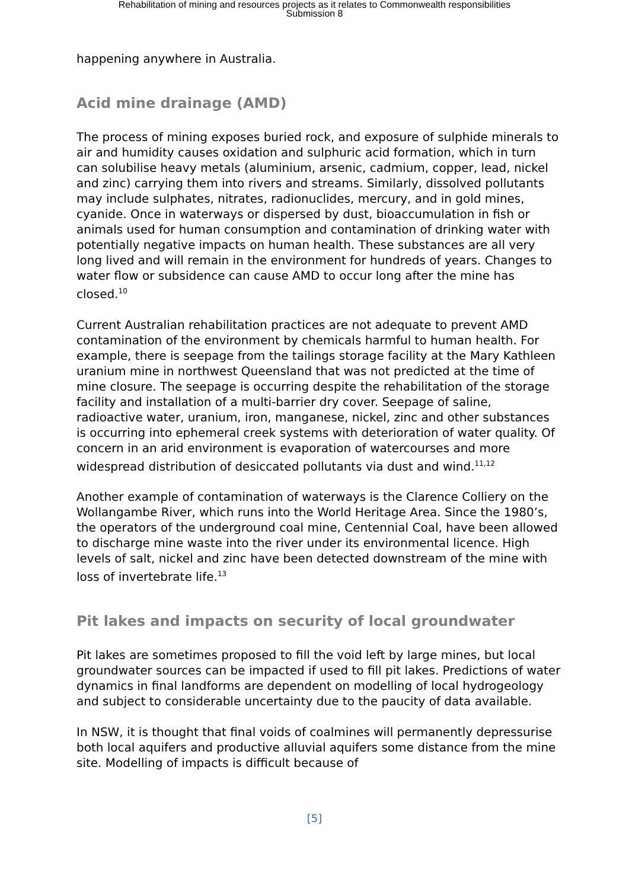Rehabilitation of mining and resources projects as it relates to Commonwealth responsibilities
Submission 8
happening anywhere in Australia.
Acid mine drainage (AMD)
The process of mining exposes buried rock, and exposure of sulphide minerals to air and humidity causes oxidation and sulphuric acid formation, which in turn can solubilise heavy metals (aluminium, arsenic, cadmium, copper, lead, nickel and zinc) carrying them into rivers and streams. Similarly, dissolved pollutants may include sulphates, nitrates, radionuclides, mercury, and in gold mines, cyanide. Once in waterways or dispersed by dust, bioaccumulation in fish or animals used for human consumption and contamination of drinking water with potentially negative impacts on human health. These substances are all very long lived and will remain in the environment for hundreds of years. Changes to water flow or subsidence can cause AMD to occur long after the mine has closed.<sup>10</sup>
Current Australian rehabilitation practices are not adequate to prevent AMD contamination of the environment by chemicals harmful to human health. For example, there is seepage from the tailings storage facility at the Mary Kathleen uranium mine in northwest Queensland that was not predicted at the time of mine closure. The seepage is occurring despite the rehabilitation of the storage facility and installation of a multi-barrier dry cover. Seepage of saline, radioactive water, uranium, iron, manganese, nickel, zinc and other substances is occurring into ephemeral creek systems with deterioration of water quality. Of concern in an arid environment is evaporation of watercourses and more widespread distribution of desiccated pollutants via dust and wind.<sup>11,12</sup>
Another example of contamination of waterways is the Clarence Colliery on the Wollangambe River, which runs into the World Heritage Area. Since the 1980’s, the operators of the underground coal mine, Centennial Coal, have been allowed to discharge mine waste into the river under its environmental licence. High levels of salt, nickel and zinc have been detected downstream of the mine with loss of invertebrate life.<sup>13</sup>
Pit lakes and impacts on security of local groundwater
Pit lakes are sometimes proposed to fill the void left by large mines, but local groundwater sources can be impacted if used to fill pit lakes. Predictions of water dynamics in final landforms are dependent on modelling of local hydrogeology and subject to considerable uncertainty due to the paucity of data available.
In NSW, it is thought that final voids of coalmines will permanently depressurise both local aquifers and productive alluvial aquifers some distance from the mine site. Modelling of impacts is difficult because of
[5]